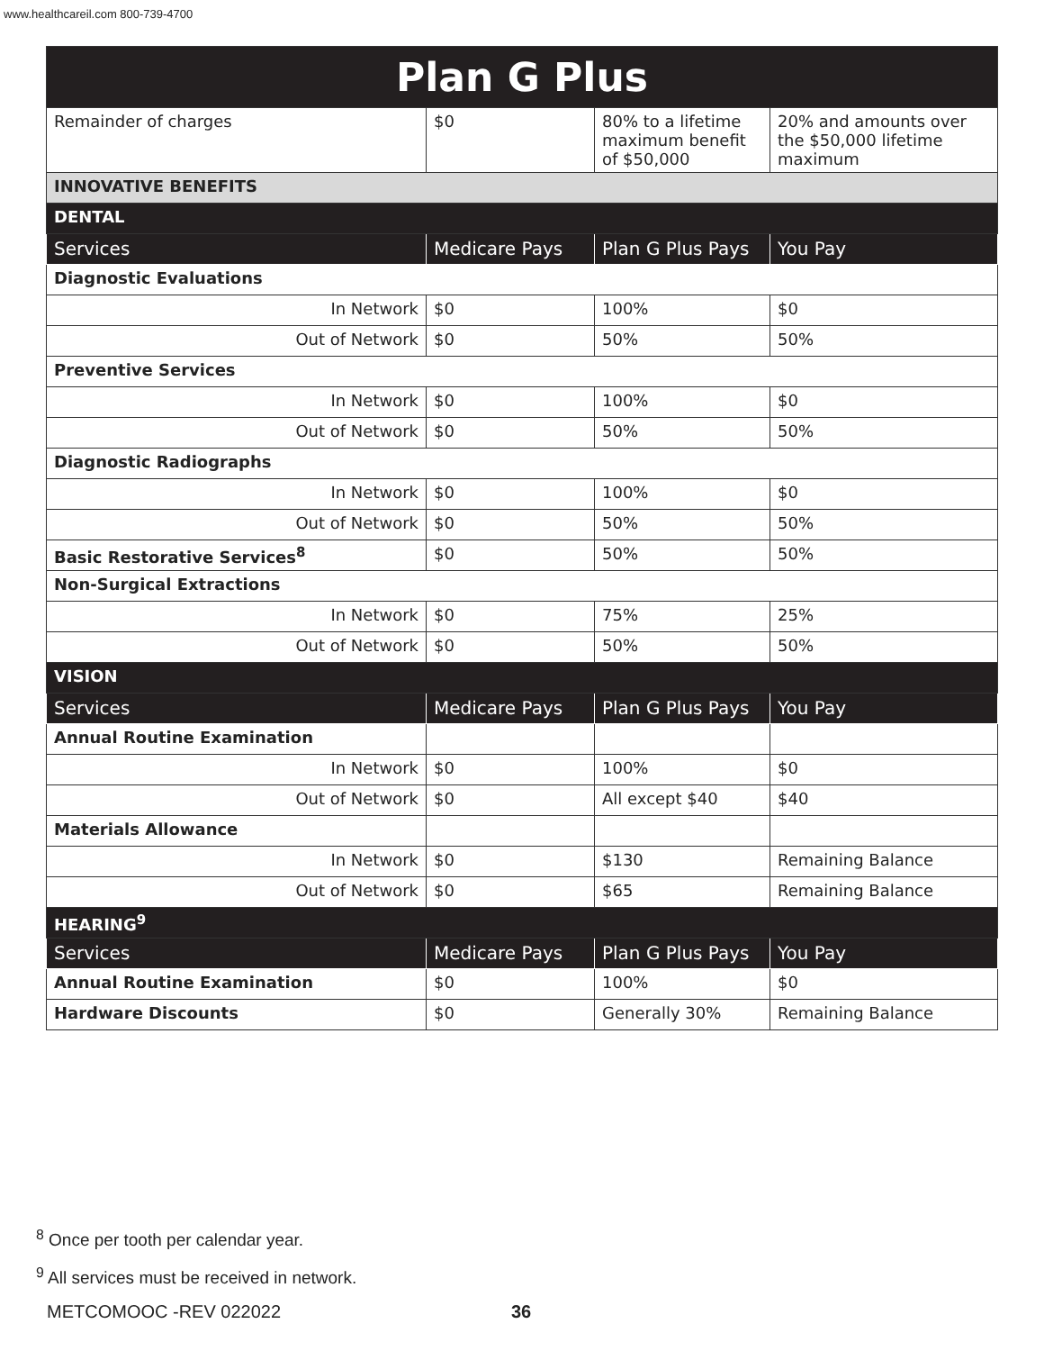www.healthcareil.com 800-739-4700
| Plan G Plus | | | |
| Remainder of charges | $0 | 80% to a lifetime maximum benefit of $50,000 | 20% and amounts over the $50,000 lifetime maximum |
| INNOVATIVE BENEFITS | | | |
| DENTAL | | | |
| Services | Medicare Pays | Plan G Plus Pays | You Pay |
| Diagnostic Evaluations | | | |
| In Network | $0 | 100% | $0 |
| Out of Network | $0 | 50% | 50% |
| Preventive Services | | | |
| In Network | $0 | 100% | $0 |
| Out of Network | $0 | 50% | 50% |
| Diagnostic Radiographs | | | |
| In Network | $0 | 100% | $0 |
| Out of Network | $0 | 50% | 50% |
| Basic Restorative Services<sup>8</sup> | $0 | 50% | 50% |
| Non-Surgical Extractions | | | |
| In Network | $0 | 75% | 25% |
| Out of Network | $0 | 50% | 50% |
| VISION | | | |
| Services | Medicare Pays | Plan G Plus Pays | You Pay |
| Annual Routine Examination | | | |
| In Network | $0 | 100% | $0 |
| Out of Network | $0 | All except $40 | $40 |
| Materials Allowance | | | |
| In Network | $0 | $130 | Remaining Balance |
| Out of Network | $0 | $65 | Remaining Balance |
| HEARING<sup>9</sup> | | | |
| Services | Medicare Pays | Plan G Plus Pays | You Pay |
| Annual Routine Examination | $0 | 100% | $0 |
| Hardware Discounts | $0 | Generally 30% | Remaining Balance |
<sup>8</sup> Once per tooth per calendar year.
<sup>9</sup> All services must be received in network.
METCOMOOC -REV 022022 36